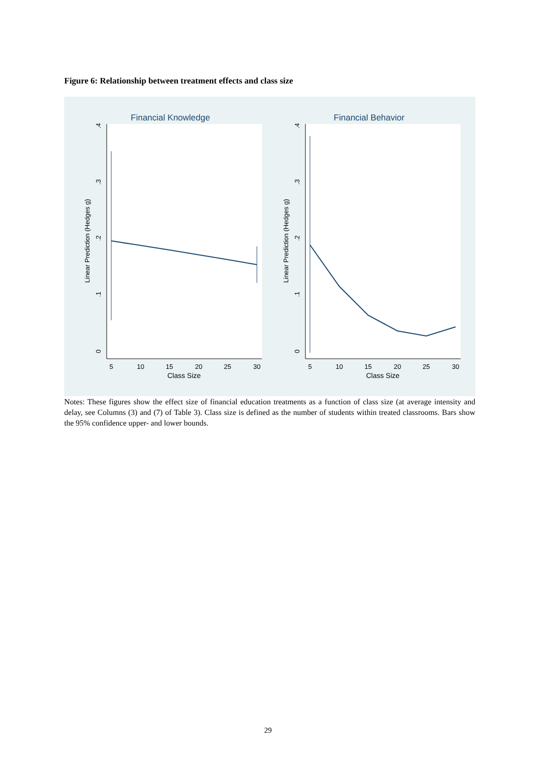Figure 6: Relationship between treatment effects and class size
Financial Knowledge
Linear Prediction (Hedges g)
0
.1
.2
.3
.4
5
10
15
20
25
30
Class Size
Financial Behavior
Linear Prediction (Hedges g)
0
.1
.2
.3
.4
5
10
15
20
25
30
Class Size
Notes: These figures show the effect size of financial education treatments as a function of class size (at average intensity and delay, see Columns (3) and (7) of Table 3). Class size is defined as the number of students within treated classrooms. Bars show the 95% confidence upper- and lower bounds.
29